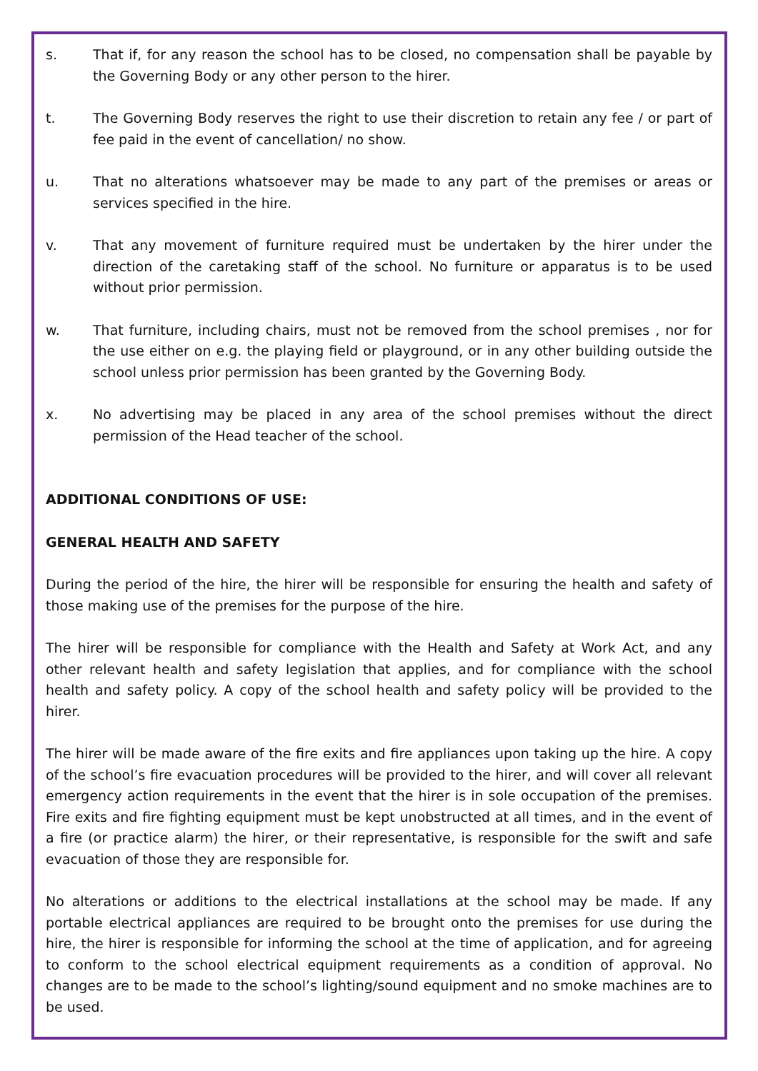s. That if, for any reason the school has to be closed, no compensation shall be payable by the Governing Body or any other person to the hirer.
t. The Governing Body reserves the right to use their discretion to retain any fee / or part of fee paid in the event of cancellation/ no show.
u. That no alterations whatsoever may be made to any part of the premises or areas or services specified in the hire.
v. That any movement of furniture required must be undertaken by the hirer under the direction of the caretaking staff of the school. No furniture or apparatus is to be used without prior permission.
w. That furniture, including chairs, must not be removed from the school premises , nor for the use either on e.g. the playing field or playground, or in any other building outside the school unless prior permission has been granted by the Governing Body.
x. No advertising may be placed in any area of the school premises without the direct permission of the Head teacher of the school.
ADDITIONAL CONDITIONS OF USE:
GENERAL HEALTH AND SAFETY
During the period of the hire, the hirer will be responsible for ensuring the health and safety of those making use of the premises for the purpose of the hire.
The hirer will be responsible for compliance with the Health and Safety at Work Act, and any other relevant health and safety legislation that applies, and for compliance with the school health and safety policy. A copy of the school health and safety policy will be provided to the hirer.
The hirer will be made aware of the fire exits and fire appliances upon taking up the hire. A copy of the school’s fire evacuation procedures will be provided to the hirer, and will cover all relevant emergency action requirements in the event that the hirer is in sole occupation of the premises. Fire exits and fire fighting equipment must be kept unobstructed at all times, and in the event of a fire (or practice alarm) the hirer, or their representative, is responsible for the swift and safe evacuation of those they are responsible for.
No alterations or additions to the electrical installations at the school may be made. If any portable electrical appliances are required to be brought onto the premises for use during the hire, the hirer is responsible for informing the school at the time of application, and for agreeing to conform to the school electrical equipment requirements as a condition of approval. No changes are to be made to the school’s lighting/sound equipment and no smoke machines are to be used.